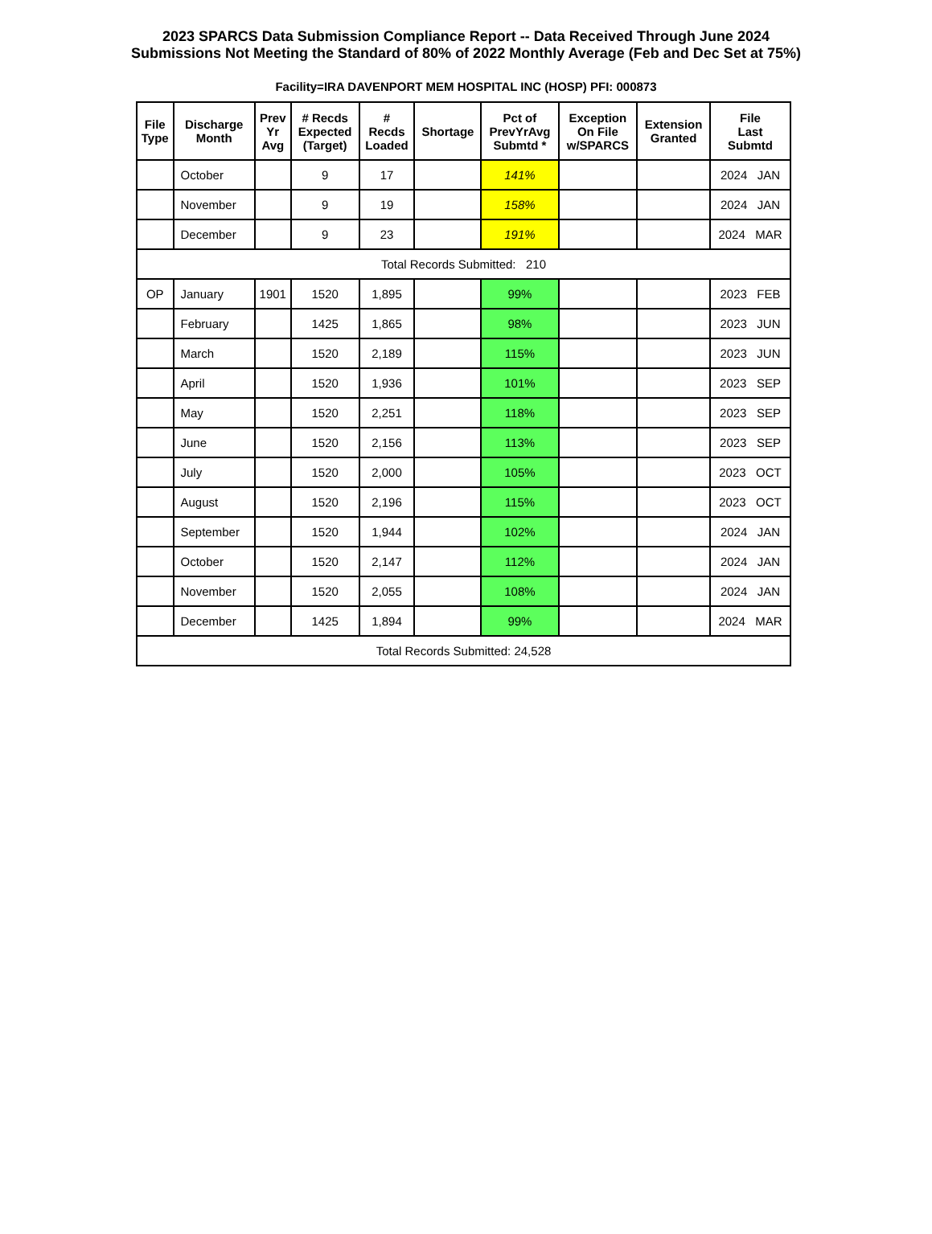2023 SPARCS Data Submission Compliance Report -- Data Received Through June 2024
Submissions Not Meeting the Standard of 80% of 2022 Monthly Average (Feb and Dec Set at 75%)
Facility=IRA DAVENPORT MEM HOSPITAL INC (HOSP) PFI: 000873
| File Type | Discharge Month | Prev Yr Avg | # Recds Expected (Target) | # Recds Loaded | Shortage | Pct of PrevYrAvg Submtd * | Exception On File w/SPARCS | Extension Granted | File Last Submtd |
| --- | --- | --- | --- | --- | --- | --- | --- | --- | --- |
| | October | | 9 | 17 | | 141% | | | 2024 JAN |
| | November | | 9 | 19 | | 158% | | | 2024 JAN |
| | December | | 9 | 23 | | 191% | | | 2024 MAR |
| Total Records Submitted: 210 | | | | | | | | | |
| OP | January | 1901 | 1520 | 1,895 | | 99% | | | 2023 FEB |
| | February | | 1425 | 1,865 | | 98% | | | 2023 JUN |
| | March | | 1520 | 2,189 | | 115% | | | 2023 JUN |
| | April | | 1520 | 1,936 | | 101% | | | 2023 SEP |
| | May | | 1520 | 2,251 | | 118% | | | 2023 SEP |
| | June | | 1520 | 2,156 | | 113% | | | 2023 SEP |
| | July | | 1520 | 2,000 | | 105% | | | 2023 OCT |
| | August | | 1520 | 2,196 | | 115% | | | 2023 OCT |
| | September | | 1520 | 1,944 | | 102% | | | 2024 JAN |
| | October | | 1520 | 2,147 | | 112% | | | 2024 JAN |
| | November | | 1520 | 2,055 | | 108% | | | 2024 JAN |
| | December | | 1425 | 1,894 | | 99% | | | 2024 MAR |
| Total Records Submitted: 24,528 | | | | | | | | | |